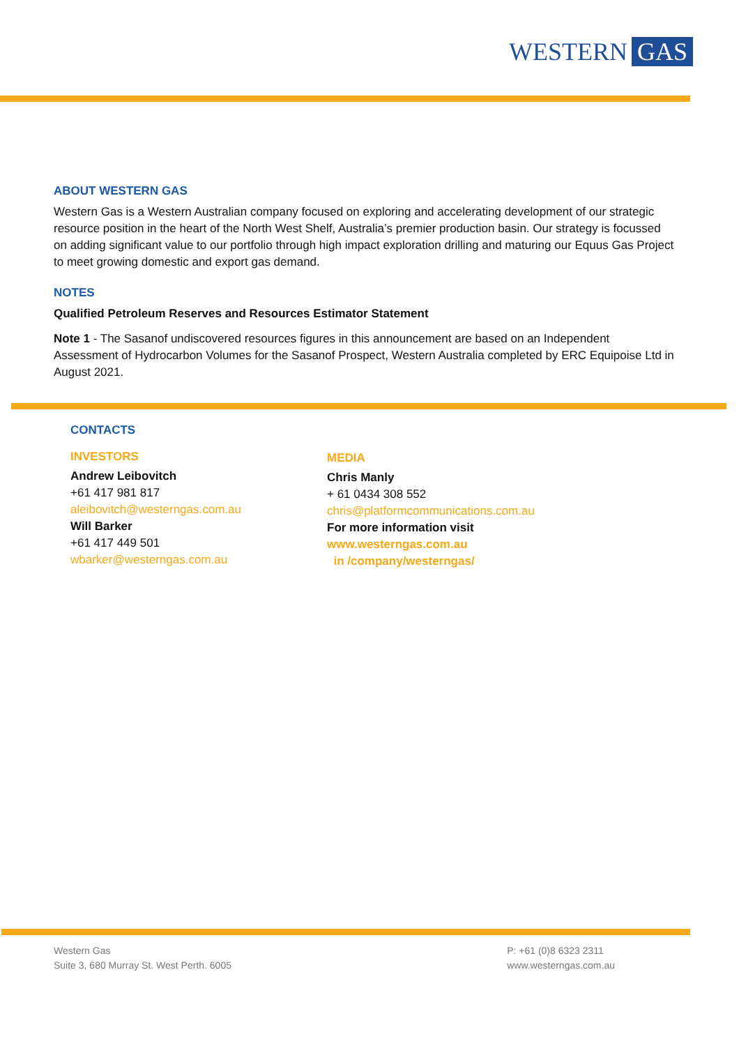WESTERN GAS
ABOUT WESTERN GAS
Western Gas is a Western Australian company focused on exploring and accelerating development of our strategic resource position in the heart of the North West Shelf, Australia’s premier production basin. Our strategy is focussed on adding significant value to our portfolio through high impact exploration drilling and maturing our Equus Gas Project to meet growing domestic and export gas demand.
NOTES
Qualified Petroleum Reserves and Resources Estimator Statement
Note 1 - The Sasanof undiscovered resources figures in this announcement are based on an Independent Assessment of Hydrocarbon Volumes for the Sasanof Prospect, Western Australia completed by ERC Equipoise Ltd in August 2021.
CONTACTS
INVESTORS
Andrew Leibovitch
+61 417 981 817
aleibovitch@westerngas.com.au
Will Barker
+61 417 449 501
wbarker@westerngas.com.au
MEDIA
Chris Manly
+ 61 0434 308 552
chris@platformcommunications.com.au
For more information visit
www.westerngas.com.au
in /company/westerngas/
Western Gas
Suite 3, 680 Murray St. West Perth. 6005
P: +61 (0)8 6323 2311
www.westerngas.com.au